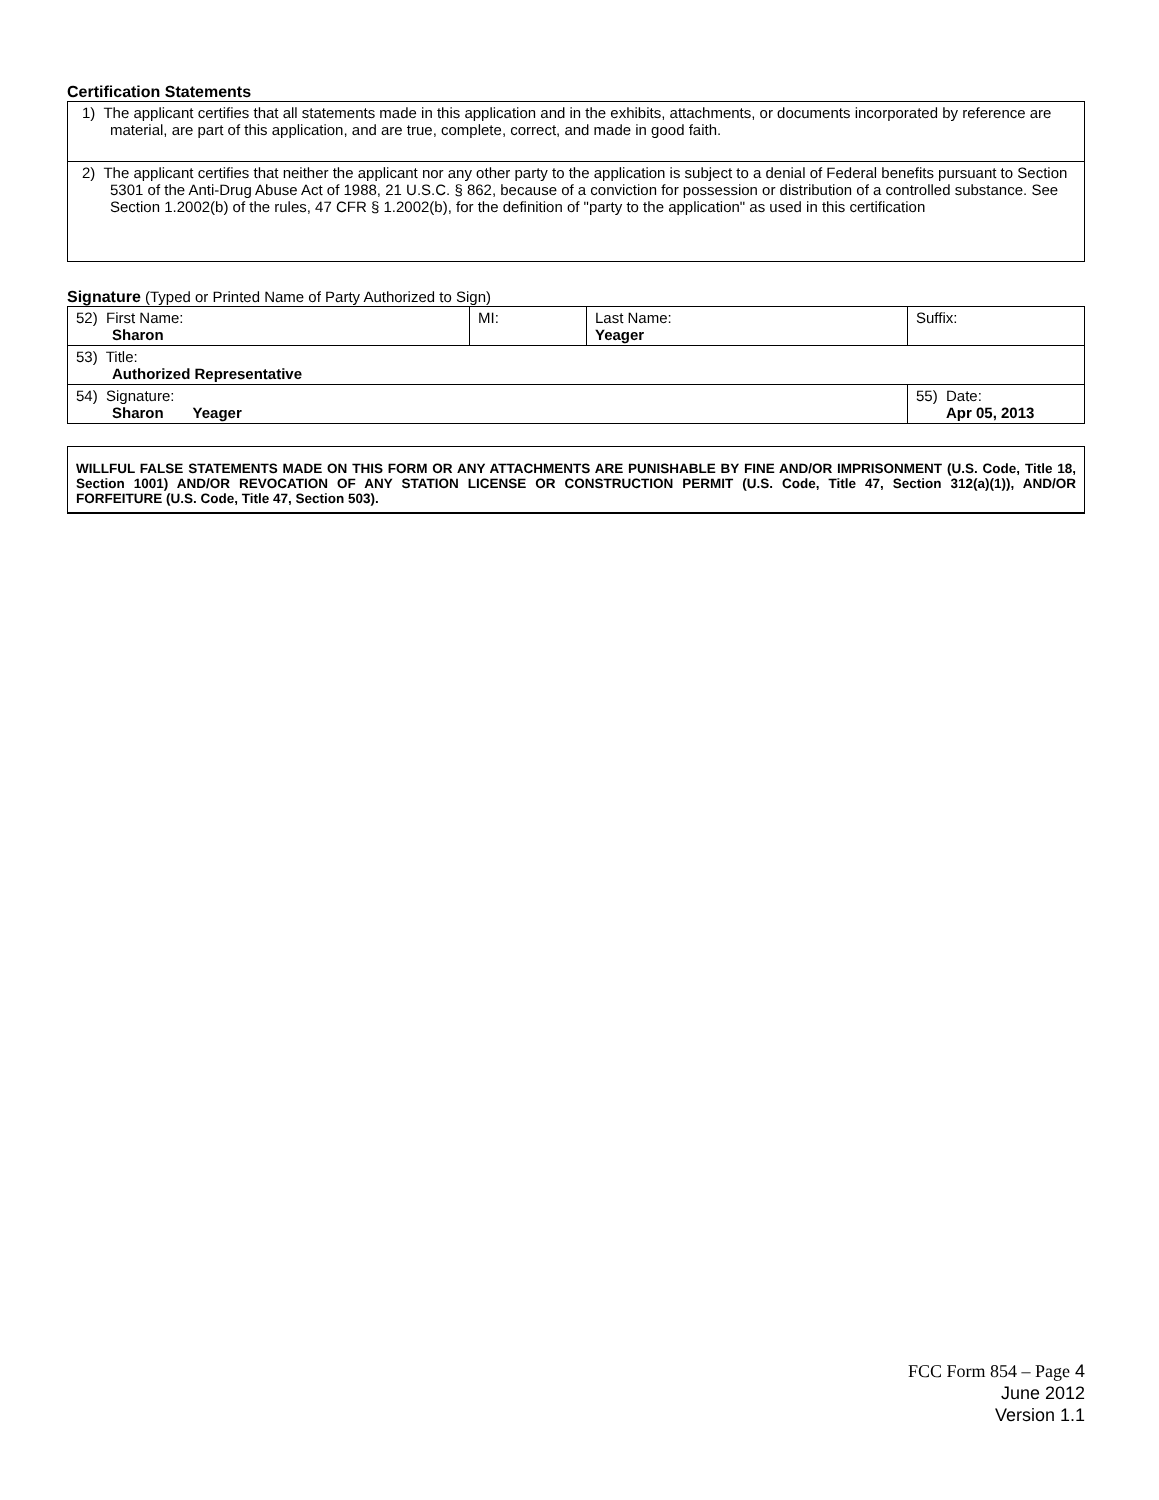Certification Statements
| 1) The applicant certifies that all statements made in this application and in the exhibits, attachments, or documents incorporated by reference are material, are part of this application, and are true, complete, correct, and made in good faith. |
| 2) The applicant certifies that neither the applicant nor any other party to the application is subject to a denial of Federal benefits pursuant to Section 5301 of the Anti-Drug Abuse Act of 1988, 21 U.S.C. § 862, because of a conviction for possession or distribution of a controlled substance. See Section 1.2002(b) of the rules, 47 CFR § 1.2002(b), for the definition of "party to the application" as used in this certification |
Signature (Typed or Printed Name of Party Authorized to Sign)
| 52) First Name: Sharon | MI: | Last Name: Yeager | Suffix: |
| 53) Title: Authorized Representative | | | |
| 54) Signature: Sharon Yeager | | | 55) Date: Apr 05, 2013 |
WILLFUL FALSE STATEMENTS MADE ON THIS FORM OR ANY ATTACHMENTS ARE PUNISHABLE BY FINE AND/OR IMPRISONMENT (U.S. Code, Title 18, Section 1001) AND/OR REVOCATION OF ANY STATION LICENSE OR CONSTRUCTION PERMIT (U.S. Code, Title 47, Section 312(a)(1)), AND/OR FORFEITURE (U.S. Code, Title 47, Section 503).
FCC Form 854 – Page 4
June 2012
Version 1.1